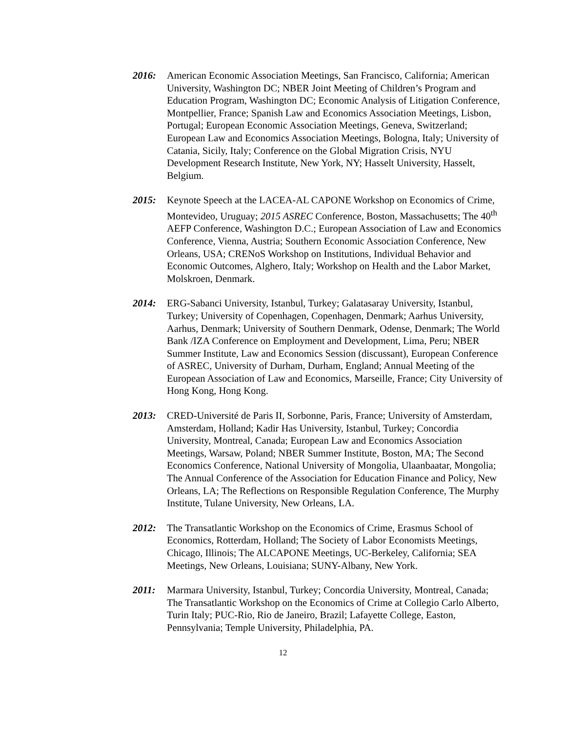2016: American Economic Association Meetings, San Francisco, California; American University, Washington DC; NBER Joint Meeting of Children’s Program and Education Program, Washington DC; Economic Analysis of Litigation Conference, Montpellier, France; Spanish Law and Economics Association Meetings, Lisbon, Portugal; European Economic Association Meetings, Geneva, Switzerland; European Law and Economics Association Meetings, Bologna, Italy; University of Catania, Sicily, Italy; Conference on the Global Migration Crisis, NYU Development Research Institute, New York, NY; Hasselt University, Hasselt, Belgium.
2015: Keynote Speech at the LACEA-AL CAPONE Workshop on Economics of Crime, Montevideo, Uruguay; 2015 ASREC Conference, Boston, Massachusetts; The 40<sup>th</sup> AEFP Conference, Washington D.C.; European Association of Law and Economics Conference, Vienna, Austria; Southern Economic Association Conference, New Orleans, USA; CRENoS Workshop on Institutions, Individual Behavior and Economic Outcomes, Alghero, Italy; Workshop on Health and the Labor Market, Molskroen, Denmark.
2014: ERG-Sabanci University, Istanbul, Turkey; Galatasaray University, Istanbul, Turkey; University of Copenhagen, Copenhagen, Denmark; Aarhus University, Aarhus, Denmark; University of Southern Denmark, Odense, Denmark; The World Bank /IZA Conference on Employment and Development, Lima, Peru; NBER Summer Institute, Law and Economics Session (discussant), European Conference of ASREC, University of Durham, Durham, England; Annual Meeting of the European Association of Law and Economics, Marseille, France; City University of Hong Kong, Hong Kong.
2013: CRED-Université de Paris II, Sorbonne, Paris, France; University of Amsterdam, Amsterdam, Holland; Kadir Has University, Istanbul, Turkey; Concordia University, Montreal, Canada; European Law and Economics Association Meetings, Warsaw, Poland; NBER Summer Institute, Boston, MA; The Second Economics Conference, National University of Mongolia, Ulaanbaatar, Mongolia; The Annual Conference of the Association for Education Finance and Policy, New Orleans, LA; The Reflections on Responsible Regulation Conference, The Murphy Institute, Tulane University, New Orleans, LA.
2012: The Transatlantic Workshop on the Economics of Crime, Erasmus School of Economics, Rotterdam, Holland; The Society of Labor Economists Meetings, Chicago, Illinois; The ALCAPONE Meetings, UC-Berkeley, California; SEA Meetings, New Orleans, Louisiana; SUNY-Albany, New York.
2011: Marmara University, Istanbul, Turkey; Concordia University, Montreal, Canada; The Transatlantic Workshop on the Economics of Crime at Collegio Carlo Alberto, Turin Italy; PUC-Rio, Rio de Janeiro, Brazil; Lafayette College, Easton, Pennsylvania; Temple University, Philadelphia, PA.
12